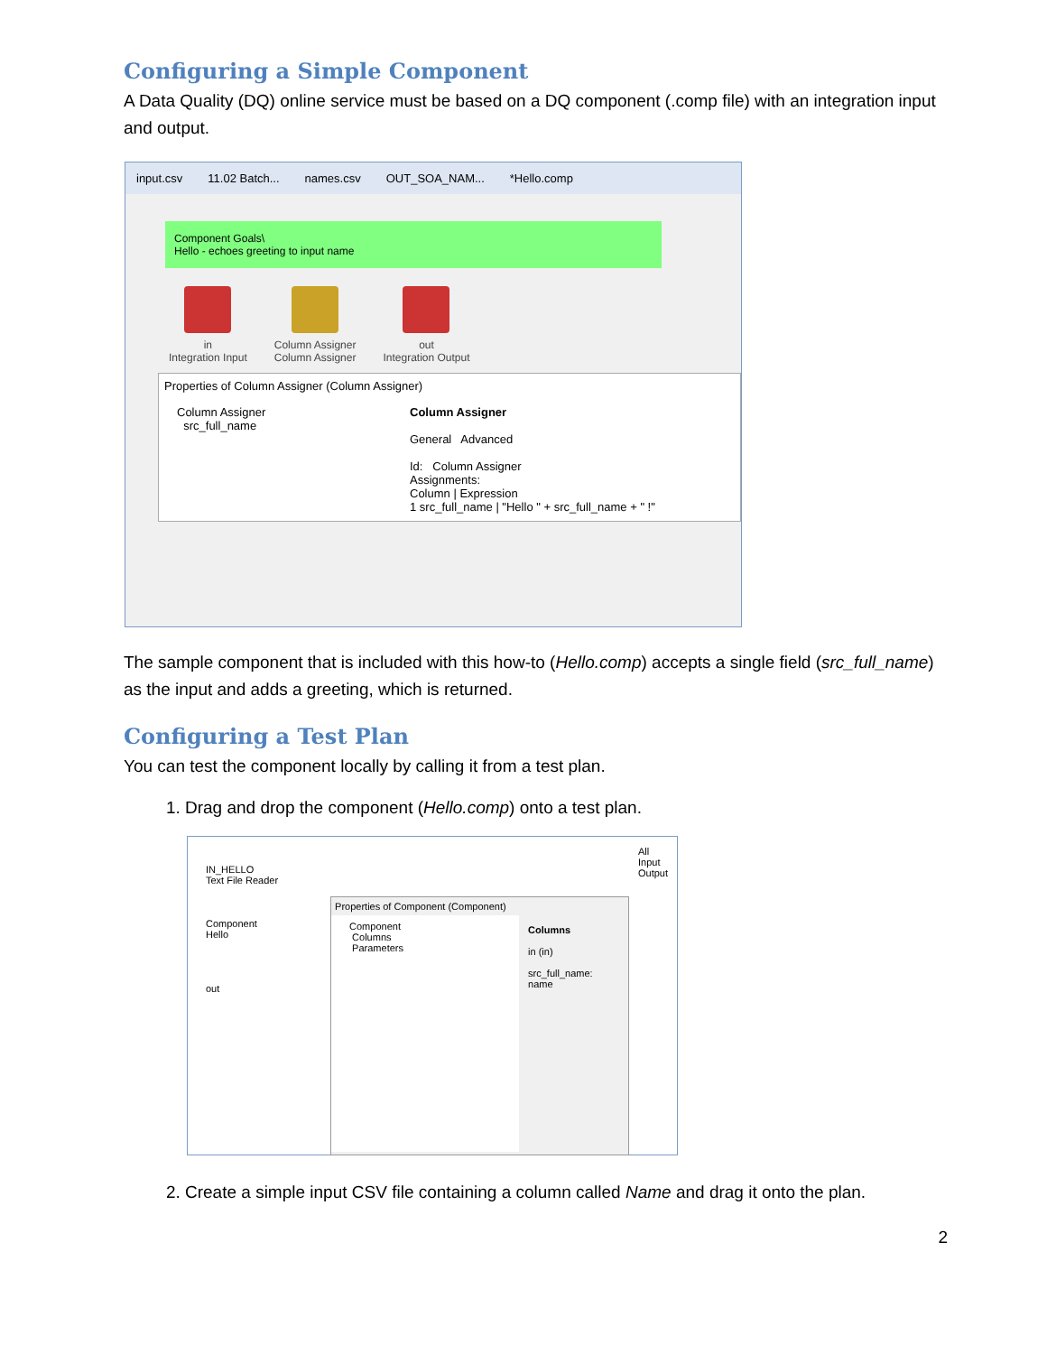Configuring a Simple Component
A Data Quality (DQ) online service must be based on a DQ component (.comp file) with an integration input and output.
input.csv 11.02 Batch... names.csv OUT_SOA_NAM... *Hello.comp
Component Goals\
Hello - echoes greeting to input name
in
Integration Input
Column Assigner
Column Assigner
out
Integration Output
Properties of Column Assigner (Column Assigner)
Column Assigner
src_full_name
Column Assigner
General Advanced
Id: Column Assigner
Assignments:
Column | Expression
1 src_full_name | "Hello " + src_full_name + " !"
The sample component that is included with this how-to (Hello.comp) accepts a single field (src_full_name) as the input and adds a greeting, which is returned.
Configuring a Test Plan
You can test the component locally by calling it from a test plan.
1. Drag and drop the component (Hello.comp) onto a test plan.
IN_HELLO
Text File Reader
Component
Hello
out
Properties of Component (Component)
Component
Columns
Parameters
Columns
in (in)
src_full_name: name
All
Input
Output
2. Create a simple input CSV file containing a column called Name and drag it onto the plan.
2